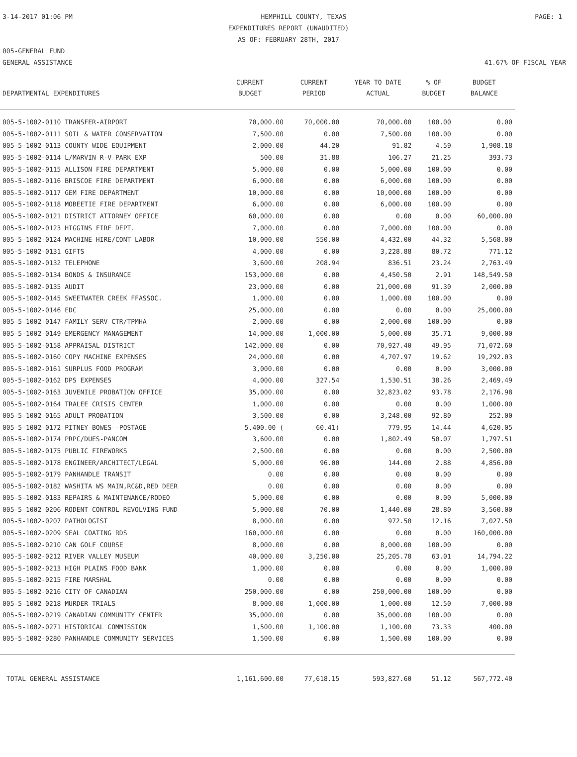3-14-2017 01:06 PM HEMPHILL COUNTY, TEXAS PAGE: 1
EXPENDITURES REPORT (UNAUDITED)
AS OF: FEBRUARY 28TH, 2017
005-GENERAL FUND
GENERAL ASSISTANCE 41.67% OF FISCAL YEAR
| DEPARTMENTAL EXPENDITURES | CURRENT BUDGET | CURRENT PERIOD | YEAR TO DATE ACTUAL | % OF BUDGET | BUDGET BALANCE |
| --- | --- | --- | --- | --- | --- |
| 005-5-1002-0110 TRANSFER-AIRPORT | 70,000.00 | 70,000.00 | 70,000.00 | 100.00 | 0.00 |
| 005-5-1002-0111 SOIL & WATER CONSERVATION | 7,500.00 | 0.00 | 7,500.00 | 100.00 | 0.00 |
| 005-5-1002-0113 COUNTY WIDE EQUIPMENT | 2,000.00 | 44.20 | 91.82 | 4.59 | 1,908.18 |
| 005-5-1002-0114 L/MARVIN R-V PARK EXP | 500.00 | 31.88 | 106.27 | 21.25 | 393.73 |
| 005-5-1002-0115 ALLISON FIRE DEPARTMENT | 5,000.00 | 0.00 | 5,000.00 | 100.00 | 0.00 |
| 005-5-1002-0116 BRISCOE FIRE DEPARTMENT | 6,000.00 | 0.00 | 6,000.00 | 100.00 | 0.00 |
| 005-5-1002-0117 GEM FIRE DEPARTMENT | 10,000.00 | 0.00 | 10,000.00 | 100.00 | 0.00 |
| 005-5-1002-0118 MOBEETIE FIRE DEPARTMENT | 6,000.00 | 0.00 | 6,000.00 | 100.00 | 0.00 |
| 005-5-1002-0121 DISTRICT ATTORNEY OFFICE | 60,000.00 | 0.00 | 0.00 | 0.00 | 60,000.00 |
| 005-5-1002-0123 HIGGINS FIRE DEPT. | 7,000.00 | 0.00 | 7,000.00 | 100.00 | 0.00 |
| 005-5-1002-0124 MACHINE HIRE/CONT LABOR | 10,000.00 | 550.00 | 4,432.00 | 44.32 | 5,568.00 |
| 005-5-1002-0131 GIFTS | 4,000.00 | 0.00 | 3,228.88 | 80.72 | 771.12 |
| 005-5-1002-0132 TELEPHONE | 3,600.00 | 208.94 | 836.51 | 23.24 | 2,763.49 |
| 005-5-1002-0134 BONDS & INSURANCE | 153,000.00 | 0.00 | 4,450.50 | 2.91 | 148,549.50 |
| 005-5-1002-0135 AUDIT | 23,000.00 | 0.00 | 21,000.00 | 91.30 | 2,000.00 |
| 005-5-1002-0145 SWEETWATER CREEK FFASSOC. | 1,000.00 | 0.00 | 1,000.00 | 100.00 | 0.00 |
| 005-5-1002-0146 EDC | 25,000.00 | 0.00 | 0.00 | 0.00 | 25,000.00 |
| 005-5-1002-0147 FAMILY SERV CTR/TPMHA | 2,000.00 | 0.00 | 2,000.00 | 100.00 | 0.00 |
| 005-5-1002-0149 EMERGENCY MANAGEMENT | 14,000.00 | 1,000.00 | 5,000.00 | 35.71 | 9,000.00 |
| 005-5-1002-0158 APPRAISAL DISTRICT | 142,000.00 | 0.00 | 70,927.40 | 49.95 | 71,072.60 |
| 005-5-1002-0160 COPY MACHINE EXPENSES | 24,000.00 | 0.00 | 4,707.97 | 19.62 | 19,292.03 |
| 005-5-1002-0161 SURPLUS FOOD PROGRAM | 3,000.00 | 0.00 | 0.00 | 0.00 | 3,000.00 |
| 005-5-1002-0162 DPS EXPENSES | 4,000.00 | 327.54 | 1,530.51 | 38.26 | 2,469.49 |
| 005-5-1002-0163 JUVENILE PROBATION OFFICE | 35,000.00 | 0.00 | 32,823.02 | 93.78 | 2,176.98 |
| 005-5-1002-0164 TRALEE CRISIS CENTER | 1,000.00 | 0.00 | 0.00 | 0.00 | 1,000.00 |
| 005-5-1002-0165 ADULT PROBATION | 3,500.00 | 0.00 | 3,248.00 | 92.80 | 252.00 |
| 005-5-1002-0172 PITNEY BOWES--POSTAGE | 5,400.00 ( | 60.41) | 779.95 | 14.44 | 4,620.05 |
| 005-5-1002-0174 PRPC/DUES-PANCOM | 3,600.00 | 0.00 | 1,802.49 | 50.07 | 1,797.51 |
| 005-5-1002-0175 PUBLIC FIREWORKS | 2,500.00 | 0.00 | 0.00 | 0.00 | 2,500.00 |
| 005-5-1002-0178 ENGINEER/ARCHITECT/LEGAL | 5,000.00 | 96.00 | 144.00 | 2.88 | 4,856.00 |
| 005-5-1002-0179 PANHANDLE TRANSIT | 0.00 | 0.00 | 0.00 | 0.00 | 0.00 |
| 005-5-1002-0182 WASHITA WS MAIN,RC&D,RED DEER | 0.00 | 0.00 | 0.00 | 0.00 | 0.00 |
| 005-5-1002-0183 REPAIRS & MAINTENANCE/RODEO | 5,000.00 | 0.00 | 0.00 | 0.00 | 5,000.00 |
| 005-5-1002-0206 RODENT CONTROL REVOLVING FUND | 5,000.00 | 70.00 | 1,440.00 | 28.80 | 3,560.00 |
| 005-5-1002-0207 PATHOLOGIST | 8,000.00 | 0.00 | 972.50 | 12.16 | 7,027.50 |
| 005-5-1002-0209 SEAL COATING RDS | 160,000.00 | 0.00 | 0.00 | 0.00 | 160,000.00 |
| 005-5-1002-0210 CAN GOLF COURSE | 8,000.00 | 0.00 | 8,000.00 | 100.00 | 0.00 |
| 005-5-1002-0212 RIVER VALLEY MUSEUM | 40,000.00 | 3,250.00 | 25,205.78 | 63.01 | 14,794.22 |
| 005-5-1002-0213 HIGH PLAINS FOOD BANK | 1,000.00 | 0.00 | 0.00 | 0.00 | 1,000.00 |
| 005-5-1002-0215 FIRE MARSHAL | 0.00 | 0.00 | 0.00 | 0.00 | 0.00 |
| 005-5-1002-0216 CITY OF CANADIAN | 250,000.00 | 0.00 | 250,000.00 | 100.00 | 0.00 |
| 005-5-1002-0218 MURDER TRIALS | 8,000.00 | 1,000.00 | 1,000.00 | 12.50 | 7,000.00 |
| 005-5-1002-0219 CANADIAN COMMUNITY CENTER | 35,000.00 | 0.00 | 35,000.00 | 100.00 | 0.00 |
| 005-5-1002-0271 HISTORICAL COMMISSION | 1,500.00 | 1,100.00 | 1,100.00 | 73.33 | 400.00 |
| 005-5-1002-0280 PANHANDLE COMMUNITY SERVICES | 1,500.00 | 0.00 | 1,500.00 | 100.00 | 0.00 |
| TOTAL GENERAL ASSISTANCE | 1,161,600.00 | 77,618.15 | 593,827.60 | 51.12 | 567,772.40 |